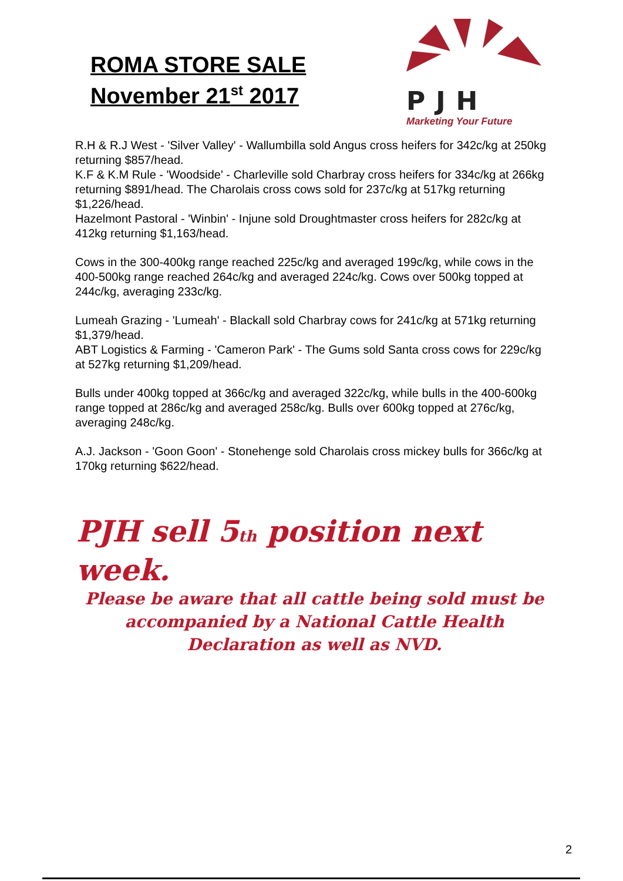ROMA STORE SALE
November 21<sup>st</sup> 2017
PJH
Marketing Your Future
R.H & R.J West - 'Silver Valley' - Wallumbilla sold Angus cross heifers for 342c/kg at 250kg returning $857/head.
K.F & K.M Rule - 'Woodside' - Charleville sold Charbray cross heifers for 334c/kg at 266kg returning $891/head. The Charolais cross cows sold for 237c/kg at 517kg returning $1,226/head.
Hazelmont Pastoral - 'Winbin' - Injune sold Droughtmaster cross heifers for 282c/kg at 412kg returning $1,163/head.
Cows in the 300-400kg range reached 225c/kg and averaged 199c/kg, while cows in the 400-500kg range reached 264c/kg and averaged 224c/kg. Cows over 500kg topped at 244c/kg, averaging 233c/kg.
Lumeah Grazing - 'Lumeah' - Blackall sold Charbray cows for 241c/kg at 571kg returning $1,379/head.
ABT Logistics & Farming - 'Cameron Park' - The Gums sold Santa cross cows for 229c/kg at 527kg returning $1,209/head.
Bulls under 400kg topped at 366c/kg and averaged 322c/kg, while bulls in the 400-600kg range topped at 286c/kg and averaged 258c/kg. Bulls over 600kg topped at 276c/kg, averaging 248c/kg.
A.J. Jackson - 'Goon Goon' - Stonehenge sold Charolais cross mickey bulls for 366c/kg at 170kg returning $622/head.
PJH sell 5<sub>th</sub> position next week.
Please be aware that all cattle being sold must be accompanied by a National Cattle Health Declaration as well as NVD.
2